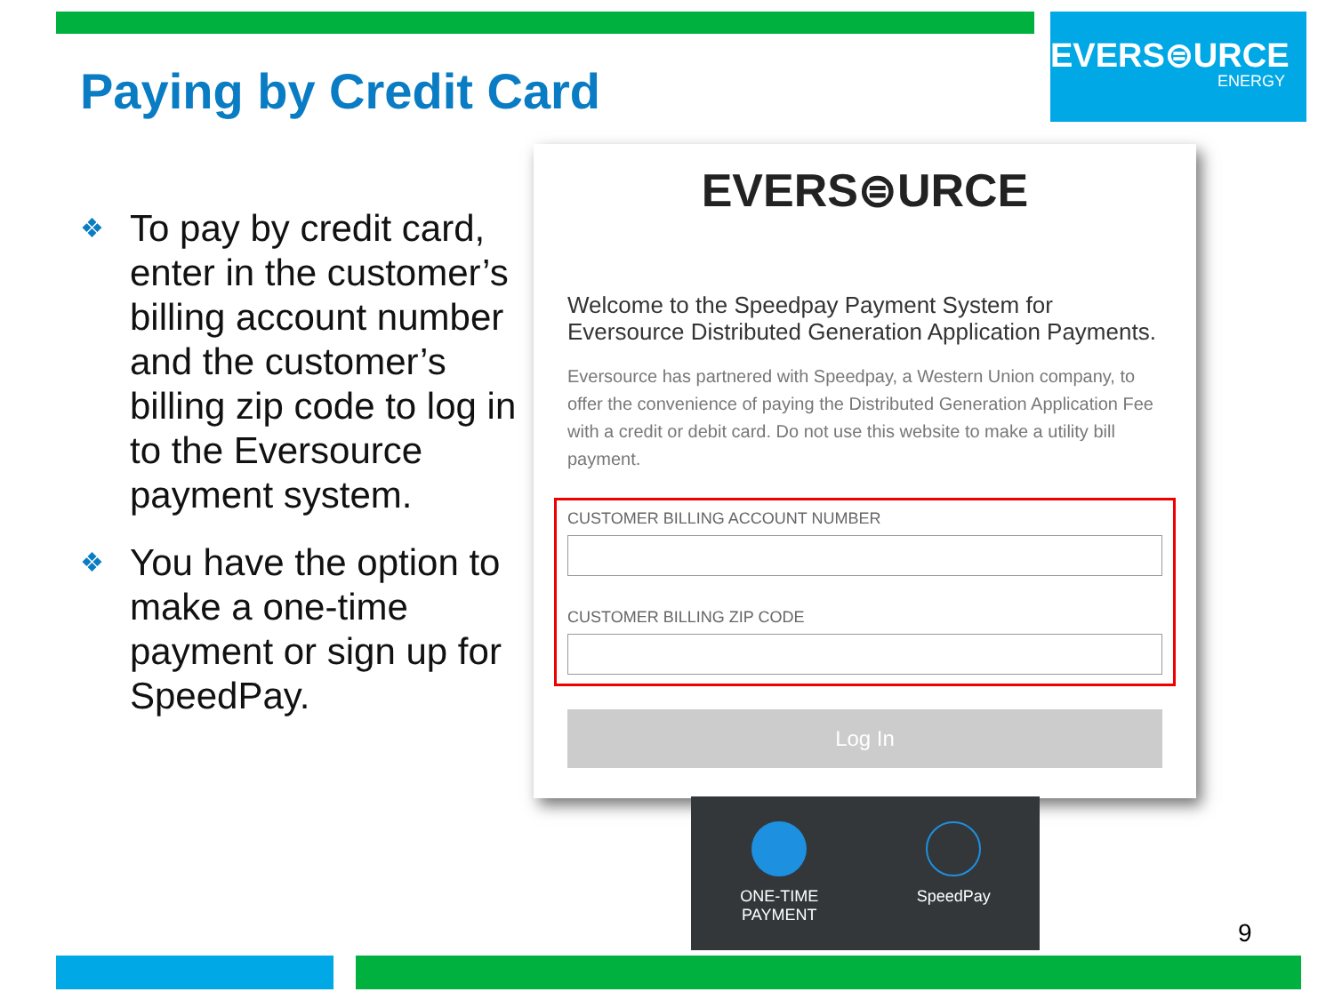Paying by Credit Card
EVERS⊜URCE
ENERGY
❖ To pay by credit card, enter in the customer’s billing account number and the customer’s billing zip code to log in to the Eversource payment system.
❖ You have the option to make a one-time payment or sign up for SpeedPay.
EVERS⊜URCE
Welcome to the Speedpay Payment System for Eversource Distributed Generation Application Payments.
Eversource has partnered with Speedpay, a Western Union company, to offer the convenience of paying the Distributed Generation Application Fee with a credit or debit card. Do not use this website to make a utility bill payment.
CUSTOMER BILLING ACCOUNT NUMBER
CUSTOMER BILLING ZIP CODE
Log In
ONE-TIME
PAYMENT
SpeedPay
9